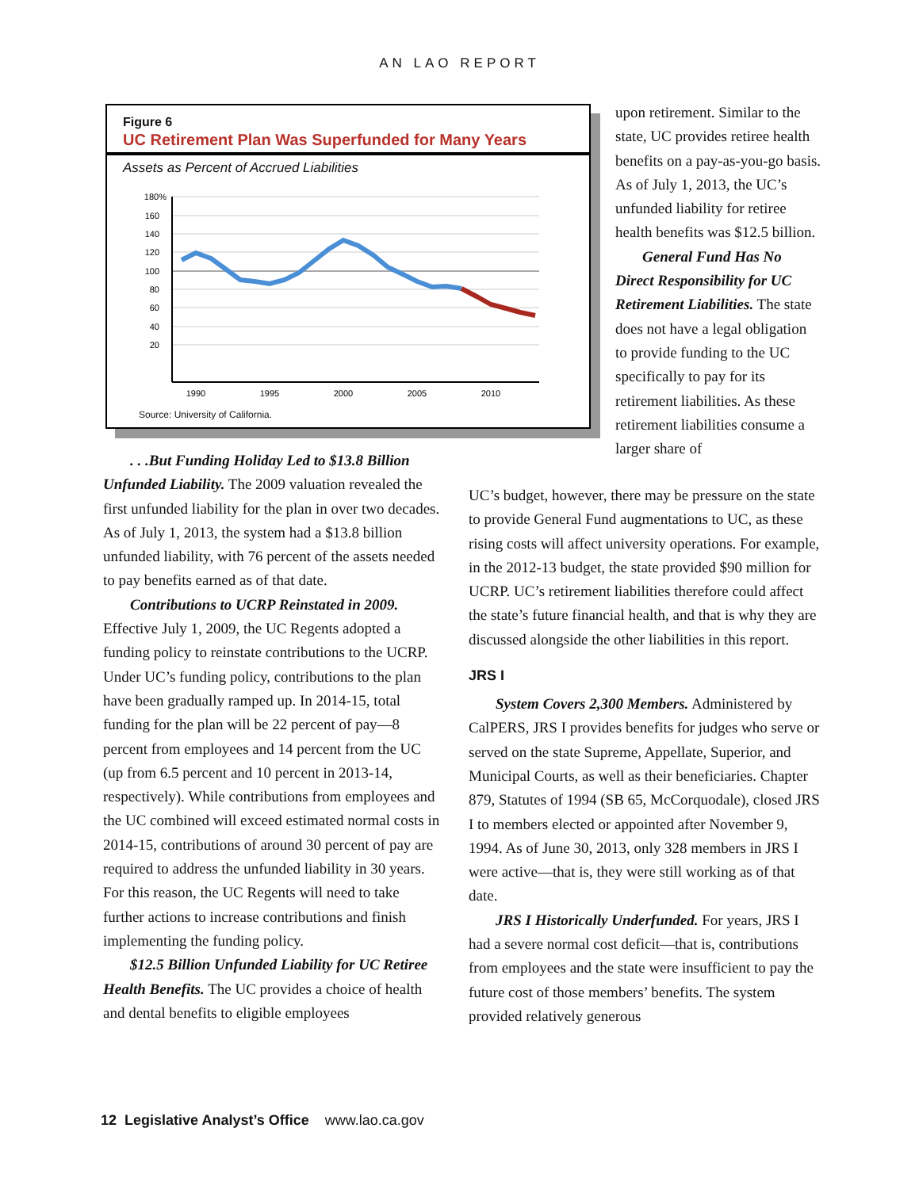AN LAO REPORT
Figure 6
UC Retirement Plan Was Superfunded for Many Years
Assets as Percent of Accrued Liabilities
180%
160
140
120
100
80
60
40
20
1990
1995
2000
2005
2010
Source: University of California.
upon retirement. Similar to the state, UC provides retiree health benefits on a pay-as-you-go basis. As of July 1, 2013, the UC’s unfunded liability for retiree health benefits was $12.5 billion.
General Fund Has No Direct Responsibility for UC Retirement Liabilities. The state does not have a legal obligation to provide funding to the UC specifically to pay for its retirement liabilities. As these retirement liabilities consume a larger share of
. . .But Funding Holiday Led to $13.8 Billion Unfunded Liability. The 2009 valuation revealed the first unfunded liability for the plan in over two decades. As of July 1, 2013, the system had a $13.8 billion unfunded liability, with 76 percent of the assets needed to pay benefits earned as of that date.
Contributions to UCRP Reinstated in 2009. Effective July 1, 2009, the UC Regents adopted a funding policy to reinstate contributions to the UCRP. Under UC’s funding policy, contributions to the plan have been gradually ramped up. In 2014-15, total funding for the plan will be 22 percent of pay—8 percent from employees and 14 percent from the UC (up from 6.5 percent and 10 percent in 2013-14, respectively). While contributions from employees and the UC combined will exceed estimated normal costs in 2014-15, contributions of around 30 percent of pay are required to address the unfunded liability in 30 years. For this reason, the UC Regents will need to take further actions to increase contributions and finish implementing the funding policy.
$12.5 Billion Unfunded Liability for UC Retiree Health Benefits. The UC provides a choice of health and dental benefits to eligible employees
UC’s budget, however, there may be pressure on the state to provide General Fund augmentations to UC, as these rising costs will affect university operations. For example, in the 2012-13 budget, the state provided $90 million for UCRP. UC’s retirement liabilities therefore could affect the state’s future financial health, and that is why they are discussed alongside the other liabilities in this report.
JRS I
System Covers 2,300 Members. Administered by CalPERS, JRS I provides benefits for judges who serve or served on the state Supreme, Appellate, Superior, and Municipal Courts, as well as their beneficiaries. Chapter 879, Statutes of 1994 (SB 65, McCorquodale), closed JRS I to members elected or appointed after November 9, 1994. As of June 30, 2013, only 328 members in JRS I were active—that is, they were still working as of that date.
JRS I Historically Underfunded. For years, JRS I had a severe normal cost deficit—that is, contributions from employees and the state were insufficient to pay the future cost of those members’ benefits. The system provided relatively generous
12 Legislative Analyst’s Office www.lao.ca.gov